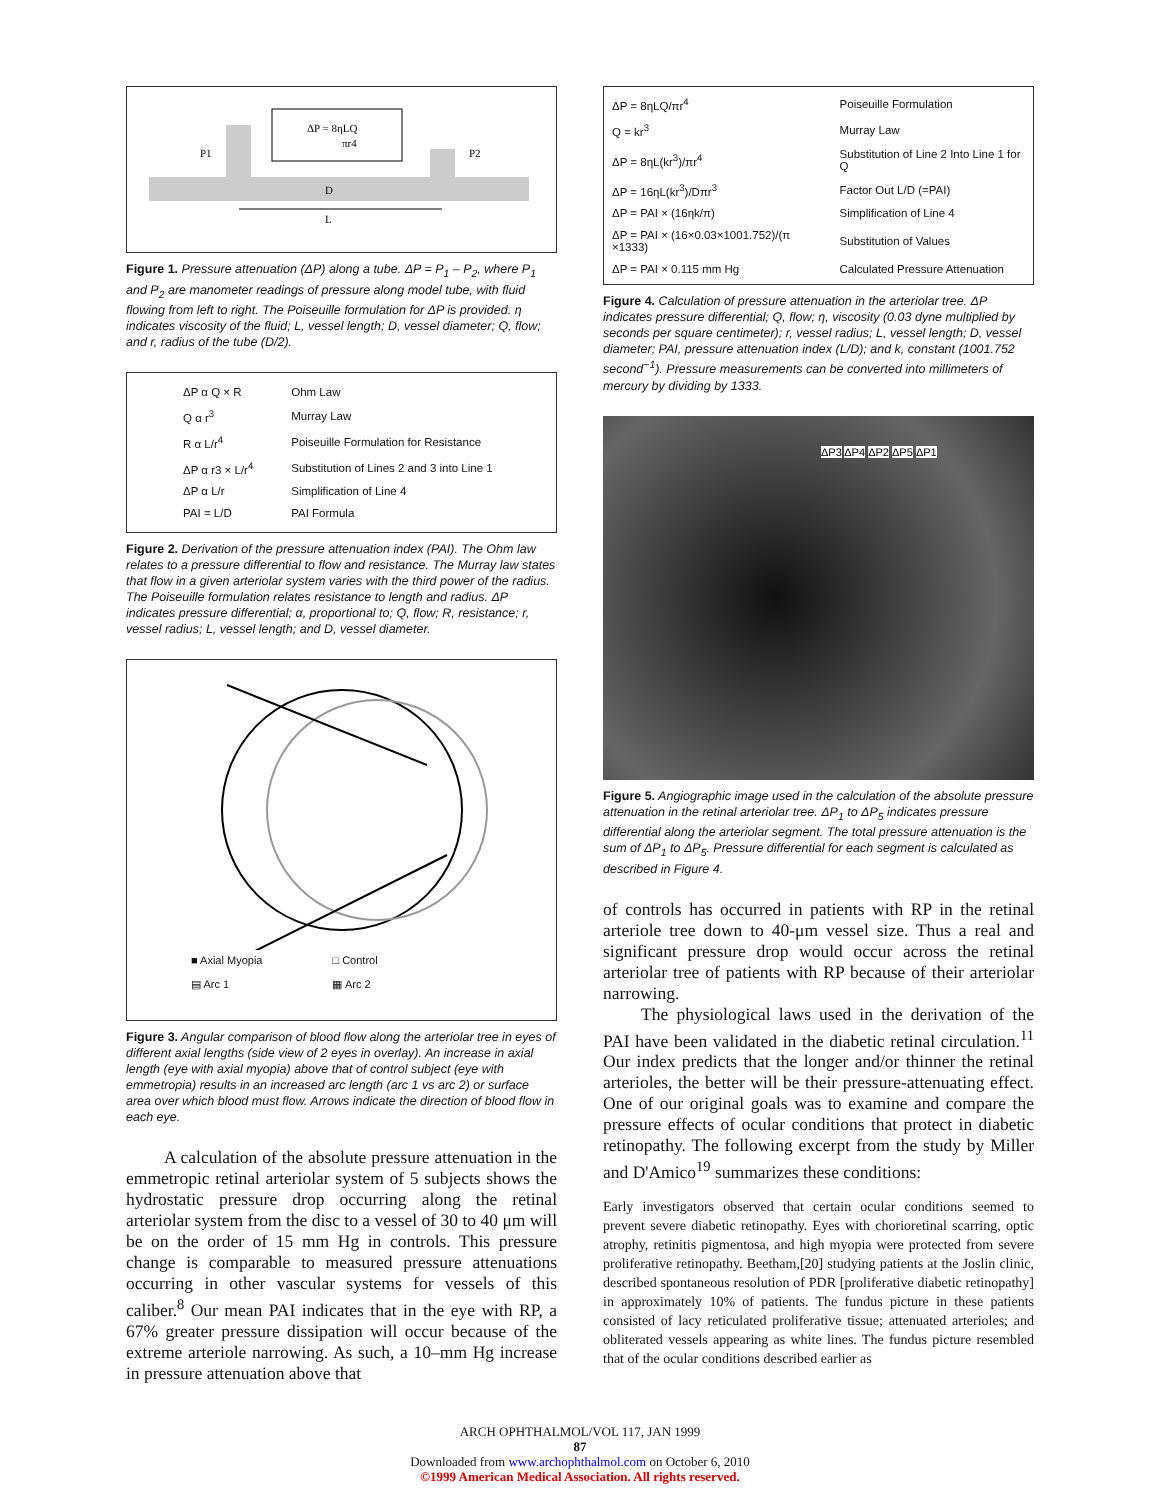ΔP = 8ηLQ
πr4
P1
P2
D
L
Figure 1. Pressure attenuation (ΔP) along a tube. ΔP = P<sub>1</sub> – P<sub>2</sub>, where P<sub>1</sub> and P<sub>2</sub> are manometer readings of pressure along model tube, with fluid flowing from left to right. The Poiseuille formulation for ΔP is provided. η indicates viscosity of the fluid; L, vessel length; D, vessel diameter; Q, flow; and r, radius of the tube (D/2).
| ΔP α Q × R | Ohm Law |
| Q α r<sup>3</sup> | Murray Law |
| R α L/r<sup>4</sup> | Poiseuille Formulation for Resistance |
| ΔP α r3 × L/r<sup>4</sup> | Substitution of Lines 2 and 3 into Line 1 |
| ΔP α L/r | Simplification of Line 4 |
| PAI = L/D | PAI Formula |
Figure 2. Derivation of the pressure attenuation index (PAI). The Ohm law relates to a pressure differential to flow and resistance. The Murray law states that flow in a given arteriolar system varies with the third power of the radius. The Poiseuille formulation relates resistance to length and radius. ΔP indicates pressure differential; α, proportional to; Q, flow; R, resistance; r, vessel radius; L, vessel length; and D, vessel diameter.
■ Axial Myopia
▤ Arc 1
□ Control
▦ Arc 2
Figure 3. Angular comparison of blood flow along the arteriolar tree in eyes of different axial lengths (side view of 2 eyes in overlay). An increase in axial length (eye with axial myopia) above that of control subject (eye with emmetropia) results in an increased arc length (arc 1 vs arc 2) or surface area over which blood must flow. Arrows indicate the direction of blood flow in each eye.
A calculation of the absolute pressure attenuation in the emmetropic retinal arteriolar system of 5 subjects shows the hydrostatic pressure drop occurring along the retinal arteriolar system from the disc to a vessel of 30 to 40 μm will be on the order of 15 mm Hg in controls. This pressure change is comparable to measured pressure attenuations occurring in other vascular systems for vessels of this caliber.<sup>8</sup> Our mean PAI indicates that in the eye with RP, a 67% greater pressure dissipation will occur because of the extreme arteriole narrowing. As such, a 10–mm Hg increase in pressure attenuation above that
| ΔP = 8ηLQ/πr<sup>4</sup> | Poiseuille Formulation |
| Q = kr<sup>3</sup> | Murray Law |
| ΔP = 8ηL(kr<sup>3</sup>)/πr<sup>4</sup> | Substitution of Line 2 Into Line 1 for Q |
| ΔP = 16ηL(kr<sup>3</sup>)/Dπr<sup>3</sup> | Factor Out L/D (=PAI) |
| ΔP = PAI × (16ηk/π) | Simplification of Line 4 |
| ΔP = PAI × (16×0.03×1001.752)/(π ×1333) | Substitution of Values |
| ΔP = PAI × 0.115 mm Hg | Calculated Pressure Attenuation |
Figure 4. Calculation of pressure attenuation in the arteriolar tree. ΔP indicates pressure differential; Q, flow; η, viscosity (0.03 dyne multiplied by seconds per square centimeter); r, vessel radius; L, vessel length; D, vessel diameter; PAI, pressure attenuation index (L/D); and k, constant (1001.752 second<sup>−1</sup>). Pressure measurements can be converted into millimeters of mercury by dividing by 1333.
ΔP3 ΔP4 ΔP2 ΔP5 ΔP1
Figure 5. Angiographic image used in the calculation of the absolute pressure attenuation in the retinal arteriolar tree. ΔP<sub>1</sub> to ΔP<sub>5</sub> indicates pressure differential along the arteriolar segment. The total pressure attenuation is the sum of ΔP<sub>1</sub> to ΔP<sub>5</sub>. Pressure differential for each segment is calculated as described in Figure 4.
of controls has occurred in patients with RP in the retinal arteriole tree down to 40-μm vessel size. Thus a real and significant pressure drop would occur across the retinal arteriolar tree of patients with RP because of their arteriolar narrowing.
The physiological laws used in the derivation of the PAI have been validated in the diabetic retinal circulation.<sup>11</sup> Our index predicts that the longer and/or thinner the retinal arterioles, the better will be their pressure-attenuating effect. One of our original goals was to examine and compare the pressure effects of ocular conditions that protect in diabetic retinopathy. The following excerpt from the study by Miller and D'Amico<sup>19</sup> summarizes these conditions:
Early investigators observed that certain ocular conditions seemed to prevent severe diabetic retinopathy. Eyes with chorioretinal scarring, optic atrophy, retinitis pigmentosa, and high myopia were protected from severe proliferative retinopathy. Beetham,[20] studying patients at the Joslin clinic, described spontaneous resolution of PDR [proliferative diabetic retinopathy] in approximately 10% of patients. The fundus picture in these patients consisted of lacy reticulated proliferative tissue; attenuated arterioles; and obliterated vessels appearing as white lines. The fundus picture resembled that of the ocular conditions described earlier as
ARCH OPHTHALMOL/VOL 117, JAN 1999
87
Downloaded from www.archophthalmol.com on October 6, 2010
©1999 American Medical Association. All rights reserved.